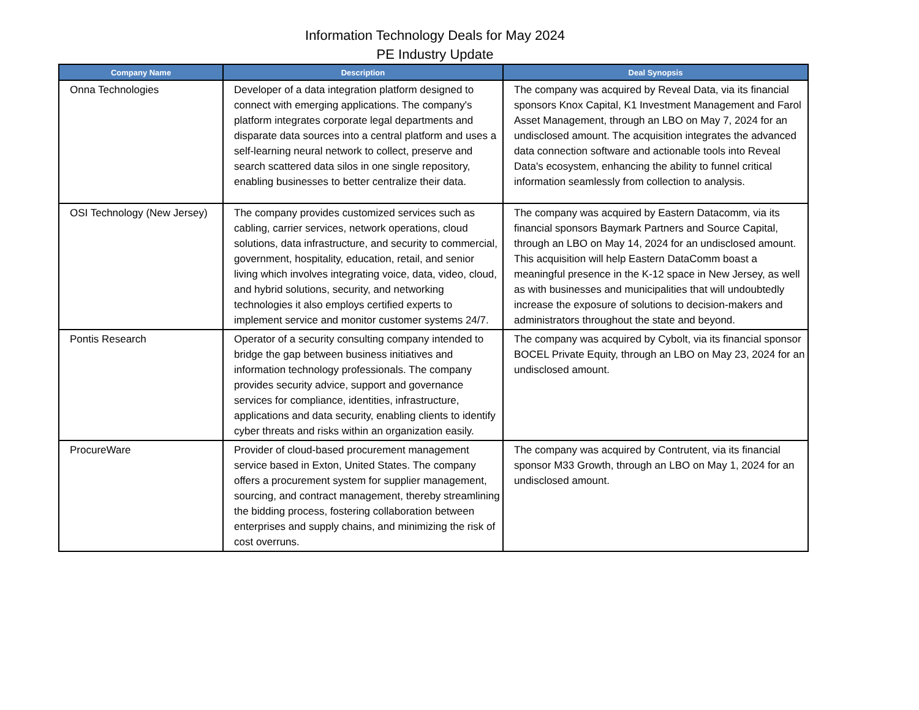Information Technology Deals for May 2024
PE Industry Update
| Company Name | Description | Deal Synopsis |
| --- | --- | --- |
| Onna Technologies | Developer of a data integration platform designed to connect with emerging applications. The company's platform integrates corporate legal departments and disparate data sources into a central platform and uses a self-learning neural network to collect, preserve and search scattered data silos in one single repository, enabling businesses to better centralize their data. | The company was acquired by Reveal Data, via its financial sponsors Knox Capital, K1 Investment Management and Farol Asset Management, through an LBO on May 7, 2024 for an undisclosed amount. The acquisition integrates the advanced data connection software and actionable tools into Reveal Data's ecosystem, enhancing the ability to funnel critical information seamlessly from collection to analysis. |
| OSI Technology (New Jersey) | The company provides customized services such as cabling, carrier services, network operations, cloud solutions, data infrastructure, and security to commercial, government, hospitality, education, retail, and senior living which involves integrating voice, data, video, cloud, and hybrid solutions, security, and networking technologies it also employs certified experts to implement service and monitor customer systems 24/7. | The company was acquired by Eastern Datacomm, via its financial sponsors Baymark Partners and Source Capital, through an LBO on May 14, 2024 for an undisclosed amount. This acquisition will help Eastern DataComm boast a meaningful presence in the K-12 space in New Jersey, as well as with businesses and municipalities that will undoubtedly increase the exposure of solutions to decision-makers and administrators throughout the state and beyond. |
| Pontis Research | Operator of a security consulting company intended to bridge the gap between business initiatives and information technology professionals. The company provides security advice, support and governance services for compliance, identities, infrastructure, applications and data security, enabling clients to identify cyber threats and risks within an organization easily. | The company was acquired by Cybolt, via its financial sponsor BOCEL Private Equity, through an LBO on May 23, 2024 for an undisclosed amount. |
| ProcureWare | Provider of cloud-based procurement management service based in Exton, United States. The company offers a procurement system for supplier management, sourcing, and contract management, thereby streamlining the bidding process, fostering collaboration between enterprises and supply chains, and minimizing the risk of cost overruns. | The company was acquired by Contrutent, via its financial sponsor M33 Growth, through an LBO on May 1, 2024 for an undisclosed amount. |